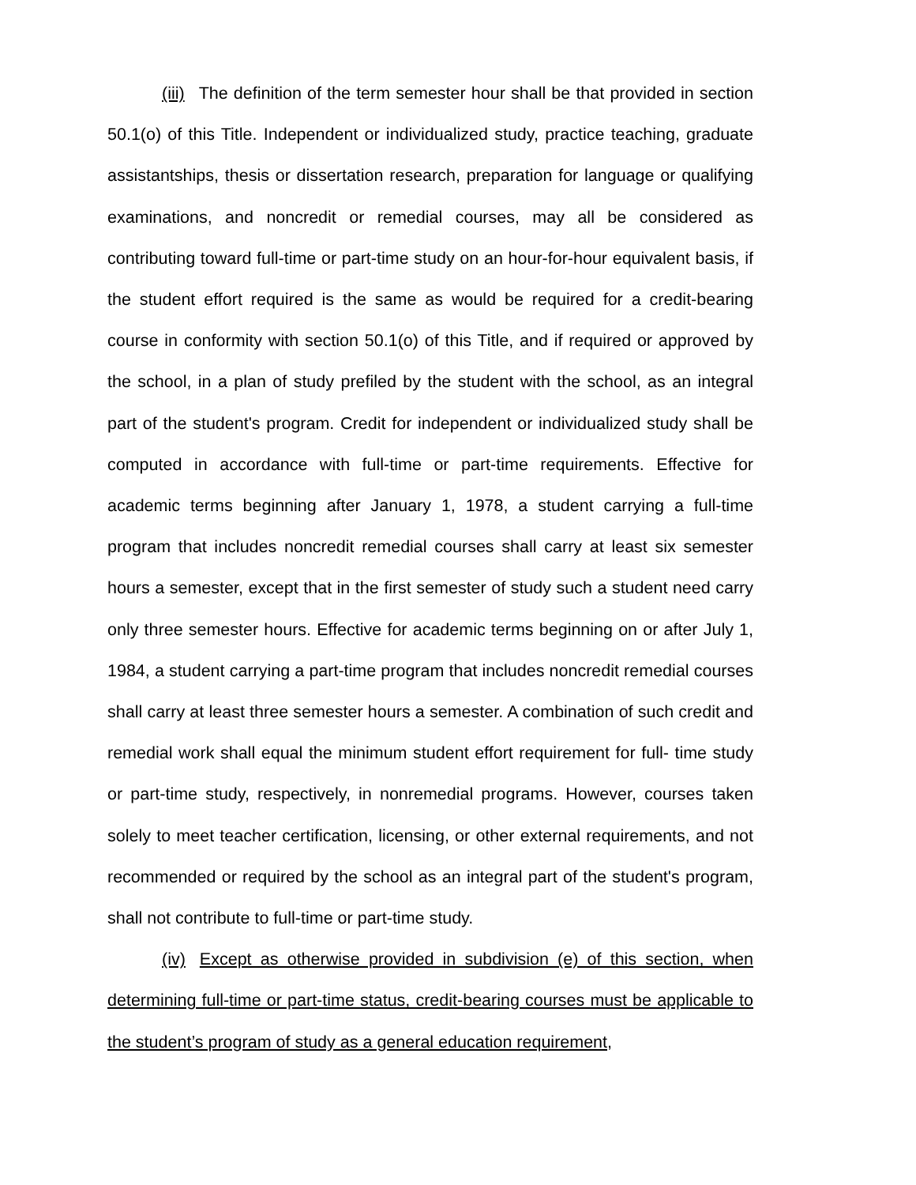(iii) The definition of the term semester hour shall be that provided in section 50.1(o) of this Title. Independent or individualized study, practice teaching, graduate assistantships, thesis or dissertation research, preparation for language or qualifying examinations, and noncredit or remedial courses, may all be considered as contributing toward full-time or part-time study on an hour-for-hour equivalent basis, if the student effort required is the same as would be required for a credit-bearing course in conformity with section 50.1(o) of this Title, and if required or approved by the school, in a plan of study prefiled by the student with the school, as an integral part of the student's program. Credit for independent or individualized study shall be computed in accordance with full-time or part-time requirements. Effective for academic terms beginning after January 1, 1978, a student carrying a full-time program that includes noncredit remedial courses shall carry at least six semester hours a semester, except that in the first semester of study such a student need carry only three semester hours. Effective for academic terms beginning on or after July 1, 1984, a student carrying a part-time program that includes noncredit remedial courses shall carry at least three semester hours a semester. A combination of such credit and remedial work shall equal the minimum student effort requirement for full- time study or part-time study, respectively, in nonremedial programs. However, courses taken solely to meet teacher certification, licensing, or other external requirements, and not recommended or required by the school as an integral part of the student's program, shall not contribute to full-time or part-time study.
(iv) Except as otherwise provided in subdivision (e) of this section, when determining full-time or part-time status, credit-bearing courses must be applicable to the student’s program of study as a general education requirement,